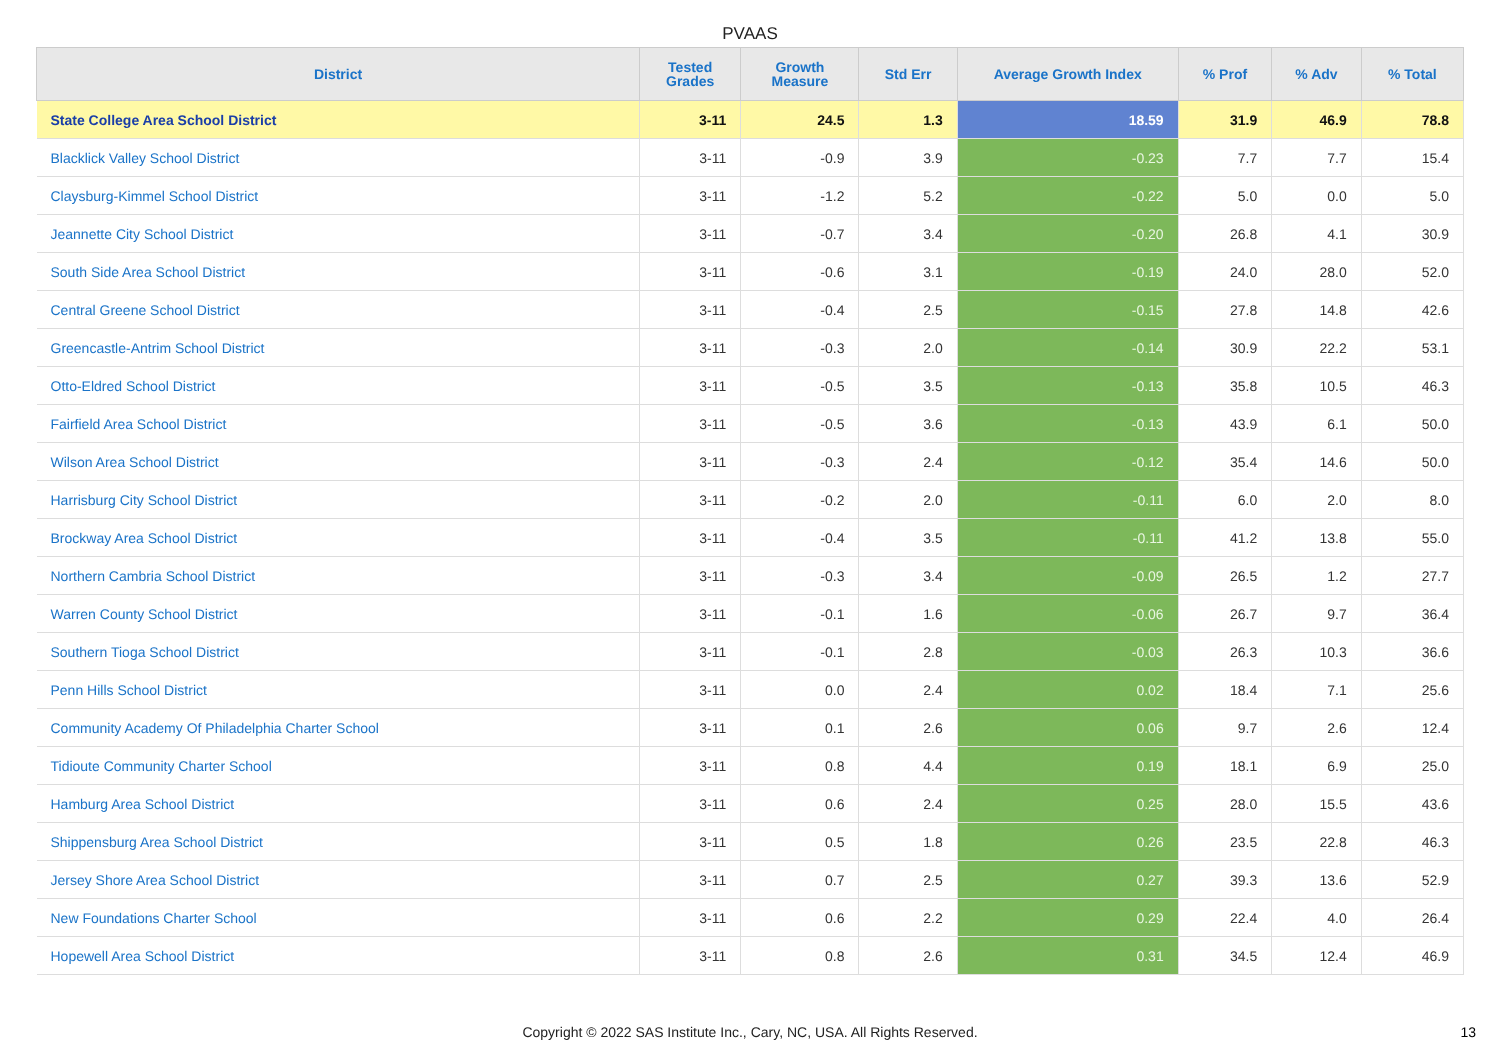PVAAS
| District | Tested Grades | Growth Measure | Std Err | Average Growth Index | % Prof | % Adv | % Total |
| --- | --- | --- | --- | --- | --- | --- | --- |
| State College Area School District | 3-11 | 24.5 | 1.3 | 18.59 | 31.9 | 46.9 | 78.8 |
| Blacklick Valley School District | 3-11 | -0.9 | 3.9 | -0.23 | 7.7 | 7.7 | 15.4 |
| Claysburg-Kimmel School District | 3-11 | -1.2 | 5.2 | -0.22 | 5.0 | 0.0 | 5.0 |
| Jeannette City School District | 3-11 | -0.7 | 3.4 | -0.20 | 26.8 | 4.1 | 30.9 |
| South Side Area School District | 3-11 | -0.6 | 3.1 | -0.19 | 24.0 | 28.0 | 52.0 |
| Central Greene School District | 3-11 | -0.4 | 2.5 | -0.15 | 27.8 | 14.8 | 42.6 |
| Greencastle-Antrim School District | 3-11 | -0.3 | 2.0 | -0.14 | 30.9 | 22.2 | 53.1 |
| Otto-Eldred School District | 3-11 | -0.5 | 3.5 | -0.13 | 35.8 | 10.5 | 46.3 |
| Fairfield Area School District | 3-11 | -0.5 | 3.6 | -0.13 | 43.9 | 6.1 | 50.0 |
| Wilson Area School District | 3-11 | -0.3 | 2.4 | -0.12 | 35.4 | 14.6 | 50.0 |
| Harrisburg City School District | 3-11 | -0.2 | 2.0 | -0.11 | 6.0 | 2.0 | 8.0 |
| Brockway Area School District | 3-11 | -0.4 | 3.5 | -0.11 | 41.2 | 13.8 | 55.0 |
| Northern Cambria School District | 3-11 | -0.3 | 3.4 | -0.09 | 26.5 | 1.2 | 27.7 |
| Warren County School District | 3-11 | -0.1 | 1.6 | -0.06 | 26.7 | 9.7 | 36.4 |
| Southern Tioga School District | 3-11 | -0.1 | 2.8 | -0.03 | 26.3 | 10.3 | 36.6 |
| Penn Hills School District | 3-11 | 0.0 | 2.4 | 0.02 | 18.4 | 7.1 | 25.6 |
| Community Academy Of Philadelphia Charter School | 3-11 | 0.1 | 2.6 | 0.06 | 9.7 | 2.6 | 12.4 |
| Tidioute Community Charter School | 3-11 | 0.8 | 4.4 | 0.19 | 18.1 | 6.9 | 25.0 |
| Hamburg Area School District | 3-11 | 0.6 | 2.4 | 0.25 | 28.0 | 15.5 | 43.6 |
| Shippensburg Area School District | 3-11 | 0.5 | 1.8 | 0.26 | 23.5 | 22.8 | 46.3 |
| Jersey Shore Area School District | 3-11 | 0.7 | 2.5 | 0.27 | 39.3 | 13.6 | 52.9 |
| New Foundations Charter School | 3-11 | 0.6 | 2.2 | 0.29 | 22.4 | 4.0 | 26.4 |
| Hopewell Area School District | 3-11 | 0.8 | 2.6 | 0.31 | 34.5 | 12.4 | 46.9 |
Copyright © 2022 SAS Institute Inc., Cary, NC, USA. All Rights Reserved.
13